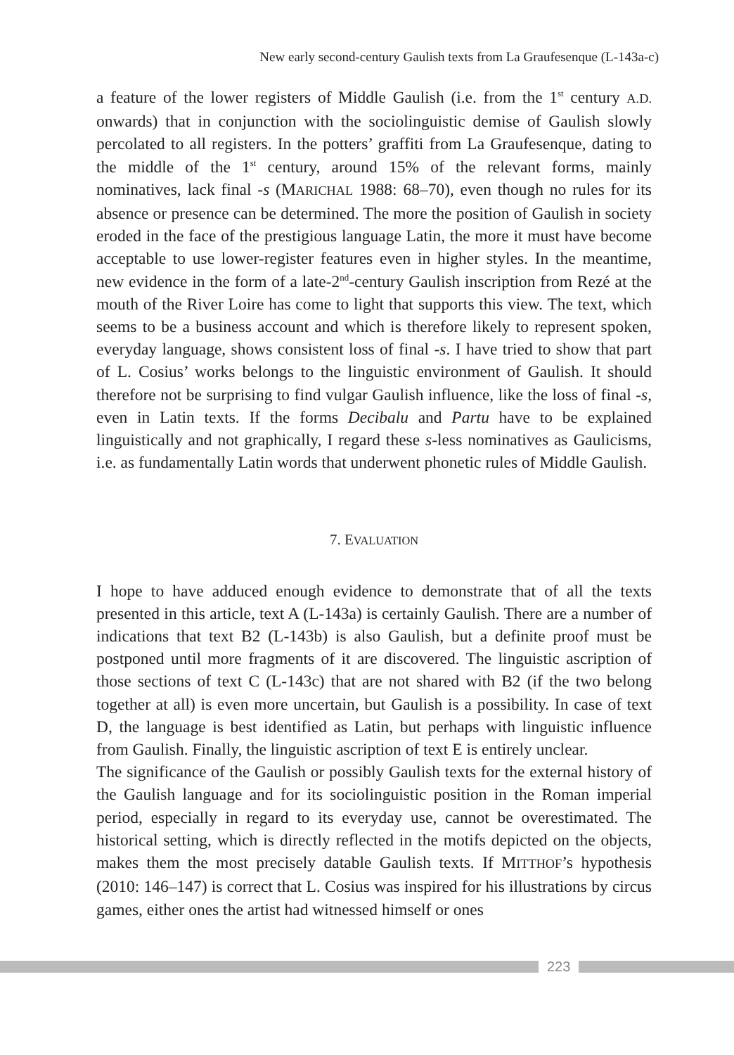New early second-century Gaulish texts from La Graufesenque (L-143a-c)
a feature of the lower registers of Middle Gaulish (i.e. from the 1<sup>st</sup> century A.D. onwards) that in conjunction with the sociolinguistic demise of Gaulish slowly percolated to all registers. In the potters’ graffiti from La Graufesenque, dating to the middle of the 1<sup>st</sup> century, around 15% of the relevant forms, mainly nominatives, lack final -s (MARICHAL 1988: 68–70), even though no rules for its absence or presence can be determined. The more the position of Gaulish in society eroded in the face of the prestigious language Latin, the more it must have become acceptable to use lower-register features even in higher styles. In the meantime, new evidence in the form of a late-2<sup>nd</sup>-century Gaulish inscription from Rezé at the mouth of the River Loire has come to light that supports this view. The text, which seems to be a business account and which is therefore likely to represent spoken, everyday language, shows consistent loss of final -s. I have tried to show that part of L. Cosius’ works belongs to the linguistic environment of Gaulish. It should therefore not be surprising to find vulgar Gaulish influence, like the loss of final -s, even in Latin texts. If the forms Decibalu and Partu have to be explained linguistically and not graphically, I regard these s-less nominatives as Gaulicisms, i.e. as fundamentally Latin words that underwent phonetic rules of Middle Gaulish.
7. EVALUATION
I hope to have adduced enough evidence to demonstrate that of all the texts presented in this article, text A (L-143a) is certainly Gaulish. There are a number of indications that text B2 (L-143b) is also Gaulish, but a definite proof must be postponed until more fragments of it are discovered. The linguistic ascription of those sections of text C (L-143c) that are not shared with B2 (if the two belong together at all) is even more uncertain, but Gaulish is a possibility. In case of text D, the language is best identified as Latin, but perhaps with linguistic influence from Gaulish. Finally, the linguistic ascription of text E is entirely unclear.
The significance of the Gaulish or possibly Gaulish texts for the external history of the Gaulish language and for its sociolinguistic position in the Roman imperial period, especially in regard to its everyday use, cannot be overestimated. The historical setting, which is directly reflected in the motifs depicted on the objects, makes them the most precisely datable Gaulish texts. If MITTHOF’s hypothesis (2010: 146–147) is correct that L. Cosius was inspired for his illustrations by circus games, either ones the artist had witnessed himself or ones
223